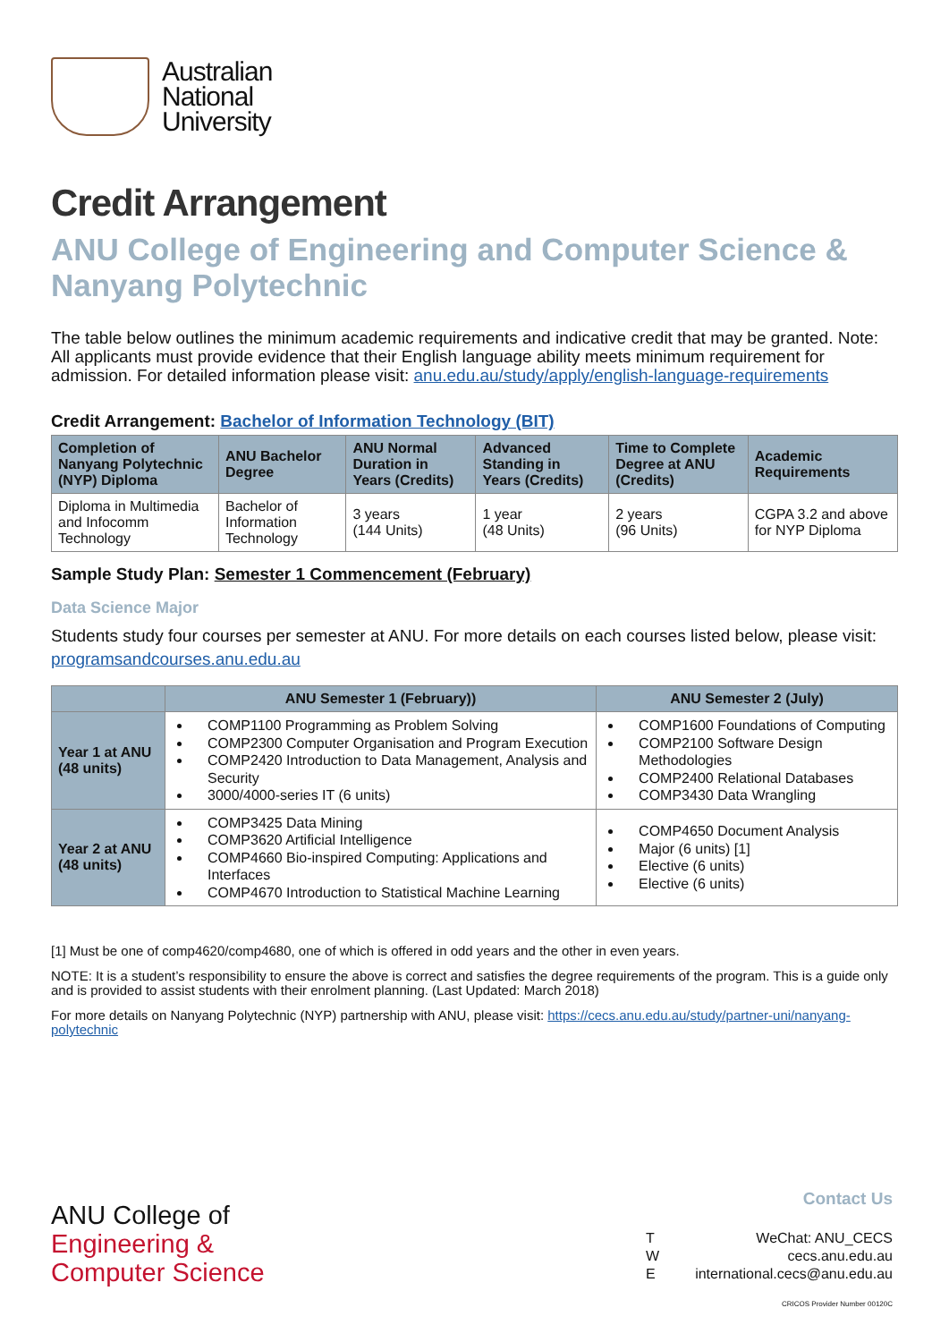Australian
National
University
Credit Arrangement
ANU College of Engineering and Computer Science & Nanyang Polytechnic
The table below outlines the minimum academic requirements and indicative credit that may be granted. Note: All applicants must provide evidence that their English language ability meets minimum requirement for admission. For detailed information please visit: anu.edu.au/study/apply/english-language-requirements
Credit Arrangement: Bachelor of Information Technology (BIT)
| Completion of Nanyang Polytechnic (NYP) Diploma | ANU Bachelor Degree | ANU Normal Duration in Years (Credits) | Advanced Standing in Years (Credits) | Time to Complete Degree at ANU (Credits) | Academic Requirements |
| --- | --- | --- | --- | --- | --- |
| Diploma in Multimedia and Infocomm Technology | Bachelor of Information Technology | 3 years (144 Units) | 1 year (48 Units) | 2 years (96 Units) | CGPA 3.2 and above for NYP Diploma |
Sample Study Plan: Semester 1 Commencement (February)
Data Science Major
Students study four courses per semester at ANU. For more details on each courses listed below, please visit: programsandcourses.anu.edu.au
| | ANU Semester 1 (February)) | ANU Semester 2 (July) |
| --- | --- | --- |
| Year 1 at ANU (48 units) | COMP1100 Programming as Problem Solving COMP2300 Computer Organisation and Program Execution COMP2420 Introduction to Data Management, Analysis and Security 3000/4000-series IT (6 units) | COMP1600 Foundations of Computing COMP2100 Software Design Methodologies COMP2400 Relational Databases COMP3430 Data Wrangling |
| Year 2 at ANU (48 units) | COMP3425 Data Mining COMP3620 Artificial Intelligence COMP4660 Bio-inspired Computing: Applications and Interfaces COMP4670 Introduction to Statistical Machine Learning | COMP4650 Document Analysis Major (6 units) [1] Elective (6 units) Elective (6 units) |
[1] Must be one of comp4620/comp4680, one of which is offered in odd years and the other in even years.
NOTE: It is a student’s responsibility to ensure the above is correct and satisfies the degree requirements of the program. This is a guide only and is provided to assist students with their enrolment planning. (Last Updated: March 2018)
For more details on Nanyang Polytechnic (NYP) partnership with ANU, please visit: https://cecs.anu.edu.au/study/partner-uni/nanyang-polytechnic
ANU College of
Engineering &
Computer Science
Contact Us
T
W
E
WeChat: ANU_CECS
cecs.anu.edu.au
international.cecs@anu.edu.au
CRICOS Provider Number 00120C